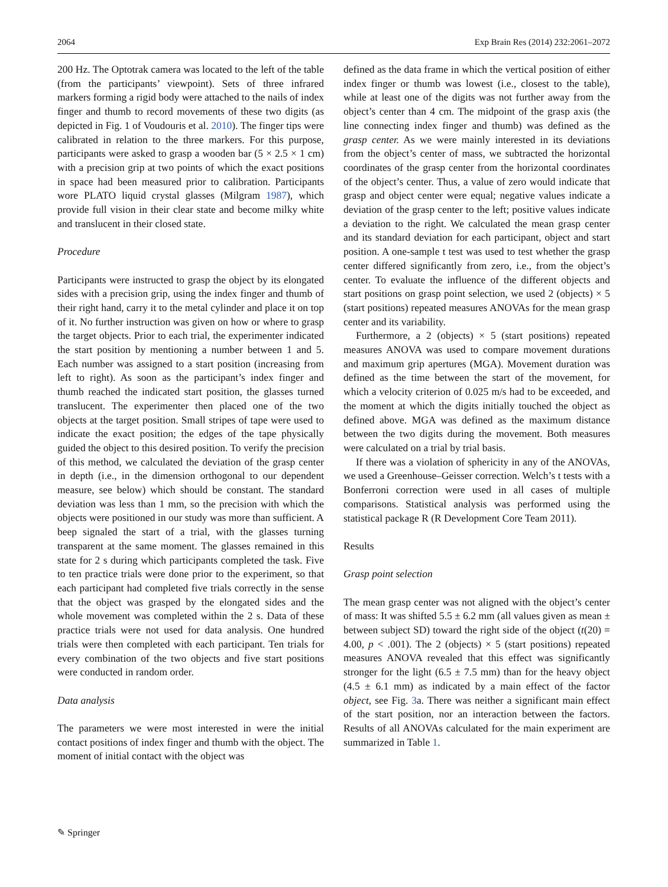2064 Exp Brain Res (2014) 232:2061–2072
200 Hz. The Optotrak camera was located to the left of the table (from the participants’ viewpoint). Sets of three infrared markers forming a rigid body were attached to the nails of index finger and thumb to record movements of these two digits (as depicted in Fig. 1 of Voudouris et al. 2010). The finger tips were calibrated in relation to the three markers. For this purpose, participants were asked to grasp a wooden bar (5 × 2.5 × 1 cm) with a precision grip at two points of which the exact positions in space had been measured prior to calibration. Participants wore PLATO liquid crystal glasses (Milgram 1987), which provide full vision in their clear state and become milky white and translucent in their closed state.
Procedure
Participants were instructed to grasp the object by its elongated sides with a precision grip, using the index finger and thumb of their right hand, carry it to the metal cylinder and place it on top of it. No further instruction was given on how or where to grasp the target objects. Prior to each trial, the experimenter indicated the start position by mentioning a number between 1 and 5. Each number was assigned to a start position (increasing from left to right). As soon as the participant’s index finger and thumb reached the indicated start position, the glasses turned translucent. The experimenter then placed one of the two objects at the target position. Small stripes of tape were used to indicate the exact position; the edges of the tape physically guided the object to this desired position. To verify the precision of this method, we calculated the deviation of the grasp center in depth (i.e., in the dimension orthogonal to our dependent measure, see below) which should be constant. The standard deviation was less than 1 mm, so the precision with which the objects were positioned in our study was more than sufficient. A beep signaled the start of a trial, with the glasses turning transparent at the same moment. The glasses remained in this state for 2 s during which participants completed the task. Five to ten practice trials were done prior to the experiment, so that each participant had completed five trials correctly in the sense that the object was grasped by the elongated sides and the whole movement was completed within the 2 s. Data of these practice trials were not used for data analysis. One hundred trials were then completed with each participant. Ten trials for every combination of the two objects and five start positions were conducted in random order.
Data analysis
The parameters we were most interested in were the initial contact positions of index finger and thumb with the object. The moment of initial contact with the object was
defined as the data frame in which the vertical position of either index finger or thumb was lowest (i.e., closest to the table), while at least one of the digits was not further away from the object’s center than 4 cm. The midpoint of the grasp axis (the line connecting index finger and thumb) was defined as the grasp center. As we were mainly interested in its deviations from the object’s center of mass, we subtracted the horizontal coordinates of the grasp center from the horizontal coordinates of the object’s center. Thus, a value of zero would indicate that grasp and object center were equal; negative values indicate a deviation of the grasp center to the left; positive values indicate a deviation to the right. We calculated the mean grasp center and its standard deviation for each participant, object and start position. A one-sample t test was used to test whether the grasp center differed significantly from zero, i.e., from the object’s center. To evaluate the influence of the different objects and start positions on grasp point selection, we used 2 (objects) × 5 (start positions) repeated measures ANOVAs for the mean grasp center and its variability.
Furthermore, a 2 (objects) × 5 (start positions) repeated measures ANOVA was used to compare movement durations and maximum grip apertures (MGA). Movement duration was defined as the time between the start of the movement, for which a velocity criterion of 0.025 m/s had to be exceeded, and the moment at which the digits initially touched the object as defined above. MGA was defined as the maximum distance between the two digits during the movement. Both measures were calculated on a trial by trial basis.
If there was a violation of sphericity in any of the ANOVAs, we used a Greenhouse–Geisser correction. Welch’s t tests with a Bonferroni correction were used in all cases of multiple comparisons. Statistical analysis was performed using the statistical package R (R Development Core Team 2011).
Results
Grasp point selection
The mean grasp center was not aligned with the object’s center of mass: It was shifted 5.5 ± 6.2 mm (all values given as mean ± between subject SD) toward the right side of the object (t(20) = 4.00, p < .001). The 2 (objects) × 5 (start positions) repeated measures ANOVA revealed that this effect was significantly stronger for the light (6.5 ± 7.5 mm) than for the heavy object (4.5 ± 6.1 mm) as indicated by a main effect of the factor object, see Fig. 3a. There was neither a significant main effect of the start position, nor an interaction between the factors. Results of all ANOVAs calculated for the main experiment are summarized in Table 1.
✎ Springer